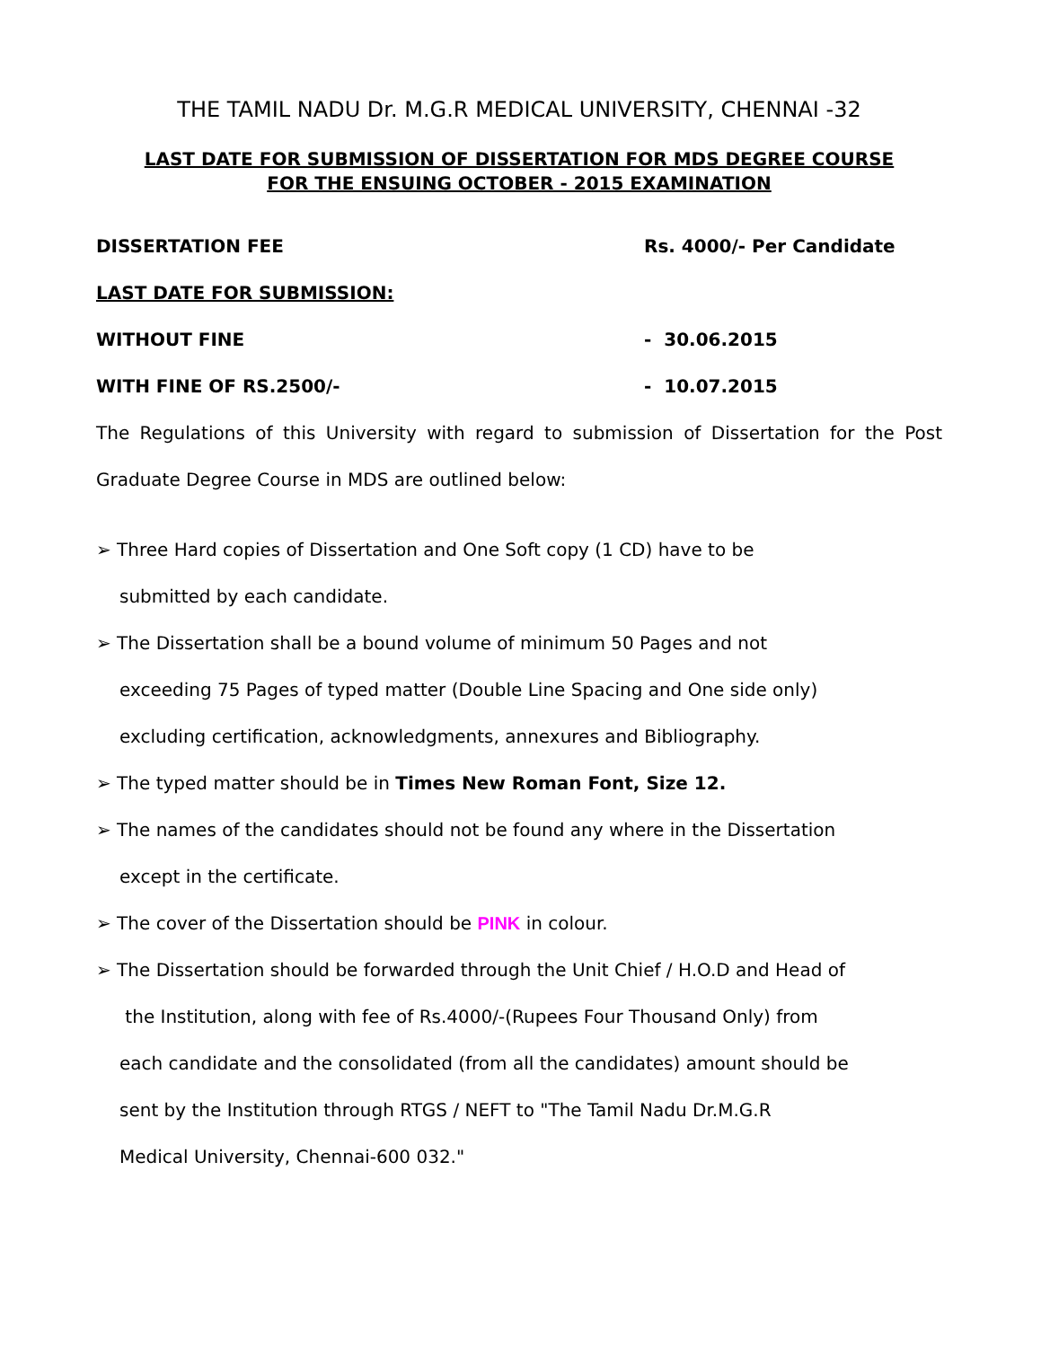THE TAMIL NADU Dr. M.G.R MEDICAL UNIVERSITY, CHENNAI -32
LAST DATE FOR SUBMISSION OF DISSERTATION FOR MDS DEGREE COURSE
FOR THE ENSUING OCTOBER - 2015 EXAMINATION
DISSERTATION FEE Rs. 4000/- Per Candidate
LAST DATE FOR SUBMISSION:
WITHOUT FINE - 30.06.2015
WITH FINE OF RS.2500/- - 10.07.2015
The Regulations of this University with regard to submission of Dissertation for the Post Graduate Degree Course in MDS are outlined below:
➢ Three Hard copies of Dissertation and One Soft copy (1 CD) have to be
submitted by each candidate.
➢ The Dissertation shall be a bound volume of minimum 50 Pages and not
exceeding 75 Pages of typed matter (Double Line Spacing and One side only)
excluding certification, acknowledgments, annexures and Bibliography.
➢ The typed matter should be in Times New Roman Font, Size 12.
➢ The names of the candidates should not be found any where in the Dissertation
except in the certificate.
➢ The cover of the Dissertation should be PINK in colour.
➢ The Dissertation should be forwarded through the Unit Chief / H.O.D and Head of
the Institution, along with fee of Rs.4000/-(Rupees Four Thousand Only) from
each candidate and the consolidated (from all the candidates) amount should be
sent by the Institution through RTGS / NEFT to "The Tamil Nadu Dr.M.G.R
Medical University, Chennai-600 032."